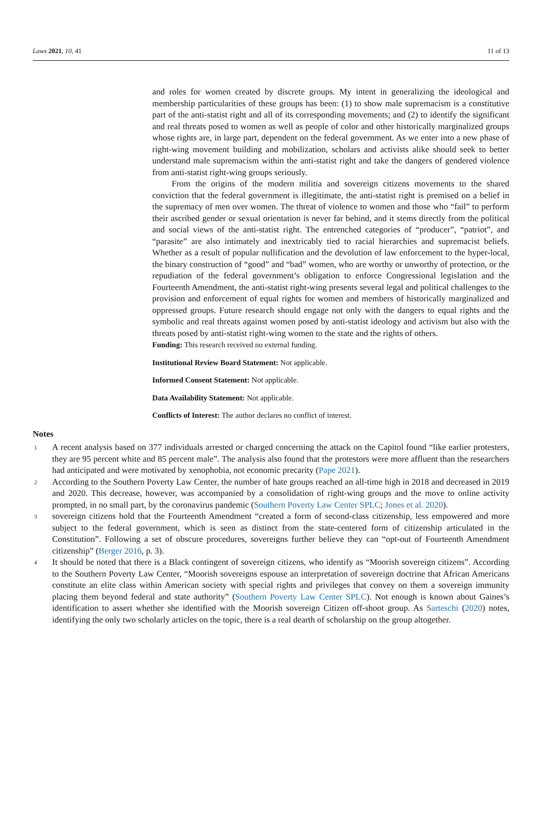Laws 2021, 10, 41 11 of 13
and roles for women created by discrete groups. My intent in generalizing the ideological and membership particularities of these groups has been: (1) to show male supremacism is a constitutive part of the anti-statist right and all of its corresponding movements; and (2) to identify the significant and real threats posed to women as well as people of color and other historically marginalized groups whose rights are, in large part, dependent on the federal government. As we enter into a new phase of right-wing movement building and mobilization, scholars and activists alike should seek to better understand male supremacism within the anti-statist right and take the dangers of gendered violence from anti-statist right-wing groups seriously.
From the origins of the modern militia and sovereign citizens movements to the shared conviction that the federal government is illegitimate, the anti-statist right is premised on a belief in the supremacy of men over women. The threat of violence to women and those who “fail” to perform their ascribed gender or sexual orientation is never far behind, and it stems directly from the political and social views of the anti-statist right. The entrenched categories of “producer”, “patriot”, and “parasite” are also intimately and inextricably tied to racial hierarchies and supremacist beliefs. Whether as a result of popular nullification and the devolution of law enforcement to the hyper-local, the binary construction of “good” and “bad” women, who are worthy or unworthy of protection, or the repudiation of the federal government’s obligation to enforce Congressional legislation and the Fourteenth Amendment, the anti-statist right-wing presents several legal and political challenges to the provision and enforcement of equal rights for women and members of historically marginalized and oppressed groups. Future research should engage not only with the dangers to equal rights and the symbolic and real threats against women posed by anti-statist ideology and activism but also with the threats posed by anti-statist right-wing women to the state and the rights of others.
Funding: This research received no external funding.
Institutional Review Board Statement: Not applicable.
Informed Consent Statement: Not applicable.
Data Availability Statement: Not applicable.
Conflicts of Interest: The author declares no conflict of interest.
Notes
<sup>1</sup>
A recent analysis based on 377 individuals arrested or charged concerning the attack on the Capitol found “like earlier protesters, they are 95 percent white and 85 percent male”. The analysis also found that the protestors were more affluent than the researchers had anticipated and were motivated by xenophobia, not economic precarity (Pape 2021).
<sup>2</sup>
According to the Southern Poverty Law Center, the number of hate groups reached an all-time high in 2018 and decreased in 2019 and 2020. This decrease, however, was accompanied by a consolidation of right-wing groups and the move to online activity prompted, in no small part, by the coronavirus pandemic (Southern Poverty Law Center SPLC; Jones et al. 2020).
<sup>3</sup>
sovereign citizens hold that the Fourteenth Amendment “created a form of second-class citizenship, less empowered and more subject to the federal government, which is seen as distinct from the state-centered form of citizenship articulated in the Constitution”. Following a set of obscure procedures, sovereigns further believe they can “opt-out of Fourteenth Amendment citizenship” (Berger 2016, p. 3).
<sup>4</sup>
It should be noted that there is a Black contingent of sovereign citizens, who identify as “Moorish sovereign citizens”. According to the Southern Poverty Law Center, “Moorish sovereigns espouse an interpretation of sovereign doctrine that African Americans constitute an elite class within American society with special rights and privileges that convey on them a sovereign immunity placing them beyond federal and state authority” (Southern Poverty Law Center SPLC). Not enough is known about Gaines’s identification to assert whether she identified with the Moorish sovereign Citizen off-shoot group. As Sarteschi (2020) notes, identifying the only two scholarly articles on the topic, there is a real dearth of scholarship on the group altogether.